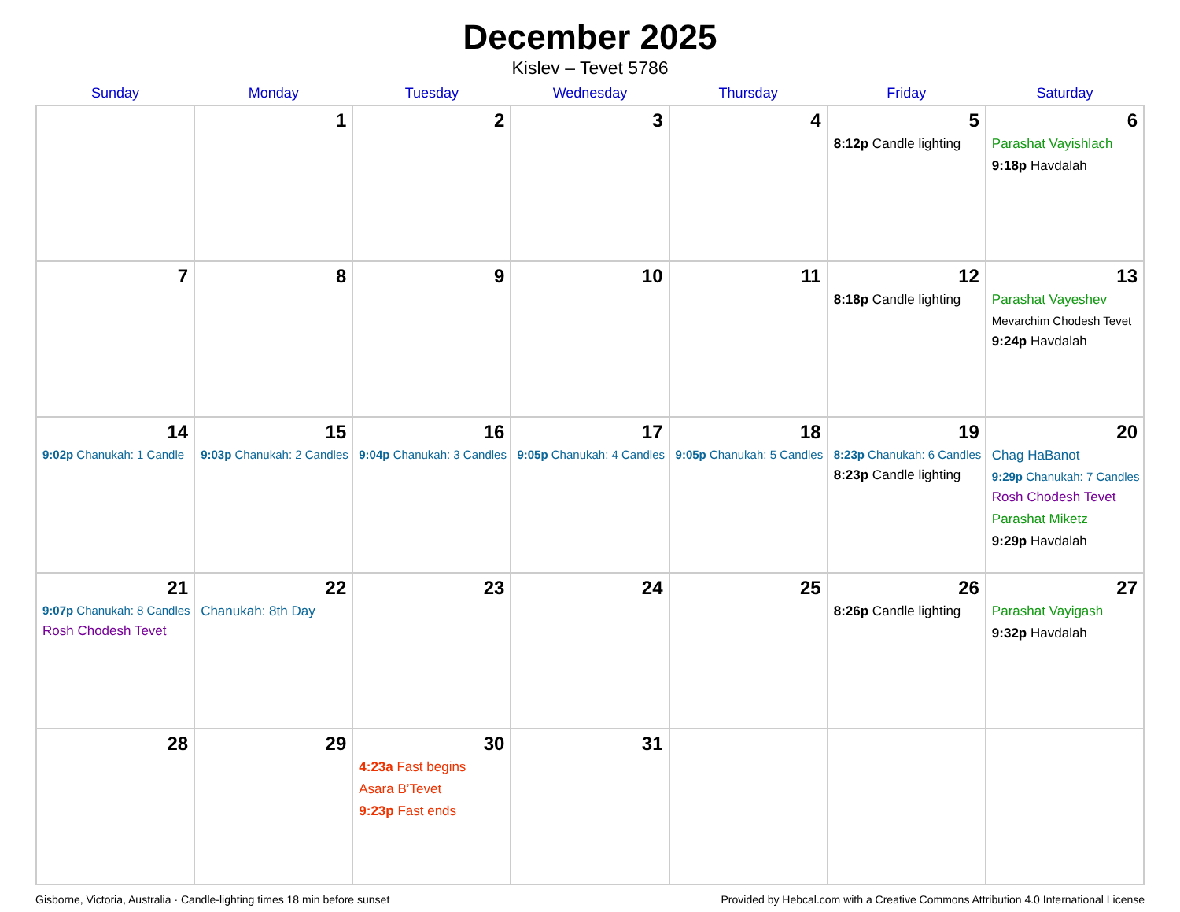December 2025
Kislev – Tevet 5786
| Sunday | Monday | Tuesday | Wednesday | Thursday | Friday | Saturday |
| --- | --- | --- | --- | --- | --- | --- |
| | 1 | 2 | 3 | 4 | 5 8:12p Candle lighting | 6 Parashat Vayishlach 9:18p Havdalah |
| 7 | 8 | 9 | 10 | 11 | 12 8:18p Candle lighting | 13 Parashat Vayeshev Mevarchim Chodesh Tevet 9:24p Havdalah |
| 14 9:02p Chanukah: 1 Candle | 15 9:03p Chanukah: 2 Candles | 16 9:04p Chanukah: 3 Candles | 17 9:05p Chanukah: 4 Candles | 18 9:05p Chanukah: 5 Candles | 19 8:23p Chanukah: 6 Candles 8:23p Candle lighting | 20 Chag HaBanot 9:29p Chanukah: 7 Candles Rosh Chodesh Tevet Parashat Miketz 9:29p Havdalah |
| 21 9:07p Chanukah: 8 Candles Rosh Chodesh Tevet | 22 Chanukah: 8th Day | 23 | 24 | 25 | 26 8:26p Candle lighting | 27 Parashat Vayigash 9:32p Havdalah |
| 28 | 29 | 30 4:23a Fast begins Asara B’Tevet 9:23p Fast ends | 31 | | | |
Gisborne, Victoria, Australia · Candle-lighting times 18 min before sunset Provided by Hebcal.com with a Creative Commons Attribution 4.0 International License